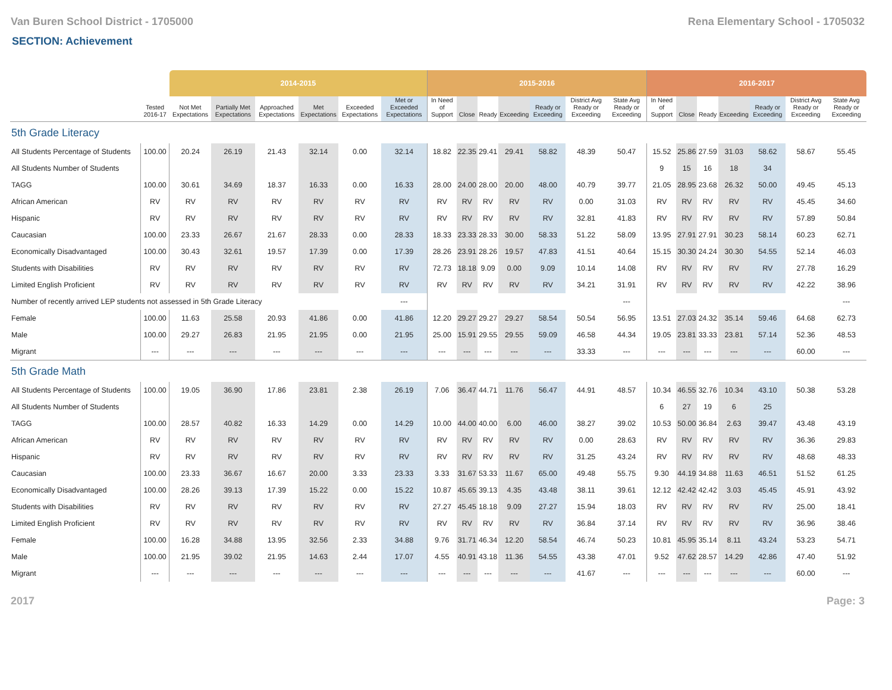Van Buren School District - 1705000 Rena Elementary School - 1705032
SECTION: Achievement
| | | 2014-2015 | | | | | | 2015-2016 | | | | | | | 2016-2017 | | | | | | |
| | Tested 2016-17 | Not Met Expectations | Partially Met Expectations | Approached Expectations | Met Expectations | Exceeded Expectations | Met or Exceeded Expectations | In Need of Support | Close | Ready | Exceeding | Ready or Exceeding | District Avg Ready or Exceeding | State Avg Ready or Exceeding | In Need of Support | Close | Ready | Exceeding | Ready or Exceeding | District Avg Ready or Exceeding | State Avg Ready or Exceeding |
| 5th Grade Literacy | | | | | | | | | | | | | | | | | | | | | |
| All Students Percentage of Students | 100.00 | 20.24 | 26.19 | 21.43 | 32.14 | 0.00 | 32.14 | 18.82 | 22.35 | 29.41 | 29.41 | 58.82 | 48.39 | 50.47 | 15.52 | 25.86 | 27.59 | 31.03 | 58.62 | 58.67 | 55.45 |
| All Students Number of Students | | | | | | | | | | | | | | | 9 | 15 | 16 | 18 | 34 | | |
| TAGG | 100.00 | 30.61 | 34.69 | 18.37 | 16.33 | 0.00 | 16.33 | 28.00 | 24.00 | 28.00 | 20.00 | 48.00 | 40.79 | 39.77 | 21.05 | 28.95 | 23.68 | 26.32 | 50.00 | 49.45 | 45.13 |
| African American | RV | RV | RV | RV | RV | RV | RV | RV | RV | RV | RV | RV | 0.00 | 31.03 | RV | RV | RV | RV | RV | 45.45 | 34.60 |
| Hispanic | RV | RV | RV | RV | RV | RV | RV | RV | RV | RV | RV | RV | 32.81 | 41.83 | RV | RV | RV | RV | RV | 57.89 | 50.84 |
| Caucasian | 100.00 | 23.33 | 26.67 | 21.67 | 28.33 | 0.00 | 28.33 | 18.33 | 23.33 | 28.33 | 30.00 | 58.33 | 51.22 | 58.09 | 13.95 | 27.91 | 27.91 | 30.23 | 58.14 | 60.23 | 62.71 |
| Economically Disadvantaged | 100.00 | 30.43 | 32.61 | 19.57 | 17.39 | 0.00 | 17.39 | 28.26 | 23.91 | 28.26 | 19.57 | 47.83 | 41.51 | 40.64 | 15.15 | 30.30 | 24.24 | 30.30 | 54.55 | 52.14 | 46.03 |
| Students with Disabilities | RV | RV | RV | RV | RV | RV | RV | 72.73 | 18.18 | 9.09 | 0.00 | 9.09 | 10.14 | 14.08 | RV | RV | RV | RV | RV | 27.78 | 16.29 |
| Limited English Proficient | RV | RV | RV | RV | RV | RV | RV | RV | RV | RV | RV | RV | 34.21 | 31.91 | RV | RV | RV | RV | RV | 42.22 | 38.96 |
| Number of recently arrived LEP students not assessed in 5th Grade Literacy | | | | | | | --- | | | | | | | --- | | | | | | | --- |
| Female | 100.00 | 11.63 | 25.58 | 20.93 | 41.86 | 0.00 | 41.86 | 12.20 | 29.27 | 29.27 | 29.27 | 58.54 | 50.54 | 56.95 | 13.51 | 27.03 | 24.32 | 35.14 | 59.46 | 64.68 | 62.73 |
| Male | 100.00 | 29.27 | 26.83 | 21.95 | 21.95 | 0.00 | 21.95 | 25.00 | 15.91 | 29.55 | 29.55 | 59.09 | 46.58 | 44.34 | 19.05 | 23.81 | 33.33 | 23.81 | 57.14 | 52.36 | 48.53 |
| Migrant | --- | --- | --- | --- | --- | --- | --- | --- | --- | --- | --- | --- | 33.33 | --- | --- | --- | --- | --- | --- | 60.00 | --- |
| 5th Grade Math | | | | | | | | | | | | | | | | | | | | | |
| All Students Percentage of Students | 100.00 | 19.05 | 36.90 | 17.86 | 23.81 | 2.38 | 26.19 | 7.06 | 36.47 | 44.71 | 11.76 | 56.47 | 44.91 | 48.57 | 10.34 | 46.55 | 32.76 | 10.34 | 43.10 | 50.38 | 53.28 |
| All Students Number of Students | | | | | | | | | | | | | | | 6 | 27 | 19 | 6 | 25 | | |
| TAGG | 100.00 | 28.57 | 40.82 | 16.33 | 14.29 | 0.00 | 14.29 | 10.00 | 44.00 | 40.00 | 6.00 | 46.00 | 38.27 | 39.02 | 10.53 | 50.00 | 36.84 | 2.63 | 39.47 | 43.48 | 43.19 |
| African American | RV | RV | RV | RV | RV | RV | RV | RV | RV | RV | RV | RV | 0.00 | 28.63 | RV | RV | RV | RV | RV | 36.36 | 29.83 |
| Hispanic | RV | RV | RV | RV | RV | RV | RV | RV | RV | RV | RV | RV | 31.25 | 43.24 | RV | RV | RV | RV | RV | 48.68 | 48.33 |
| Caucasian | 100.00 | 23.33 | 36.67 | 16.67 | 20.00 | 3.33 | 23.33 | 3.33 | 31.67 | 53.33 | 11.67 | 65.00 | 49.48 | 55.75 | 9.30 | 44.19 | 34.88 | 11.63 | 46.51 | 51.52 | 61.25 |
| Economically Disadvantaged | 100.00 | 28.26 | 39.13 | 17.39 | 15.22 | 0.00 | 15.22 | 10.87 | 45.65 | 39.13 | 4.35 | 43.48 | 38.11 | 39.61 | 12.12 | 42.42 | 42.42 | 3.03 | 45.45 | 45.91 | 43.92 |
| Students with Disabilities | RV | RV | RV | RV | RV | RV | RV | 27.27 | 45.45 | 18.18 | 9.09 | 27.27 | 15.94 | 18.03 | RV | RV | RV | RV | RV | 25.00 | 18.41 |
| Limited English Proficient | RV | RV | RV | RV | RV | RV | RV | RV | RV | RV | RV | RV | 36.84 | 37.14 | RV | RV | RV | RV | RV | 36.96 | 38.46 |
| Female | 100.00 | 16.28 | 34.88 | 13.95 | 32.56 | 2.33 | 34.88 | 9.76 | 31.71 | 46.34 | 12.20 | 58.54 | 46.74 | 50.23 | 10.81 | 45.95 | 35.14 | 8.11 | 43.24 | 53.23 | 54.71 |
| Male | 100.00 | 21.95 | 39.02 | 21.95 | 14.63 | 2.44 | 17.07 | 4.55 | 40.91 | 43.18 | 11.36 | 54.55 | 43.38 | 47.01 | 9.52 | 47.62 | 28.57 | 14.29 | 42.86 | 47.40 | 51.92 |
| Migrant | --- | --- | --- | --- | --- | --- | --- | --- | --- | --- | --- | --- | 41.67 | --- | --- | --- | --- | --- | --- | 60.00 | --- |
2017 Page: 3